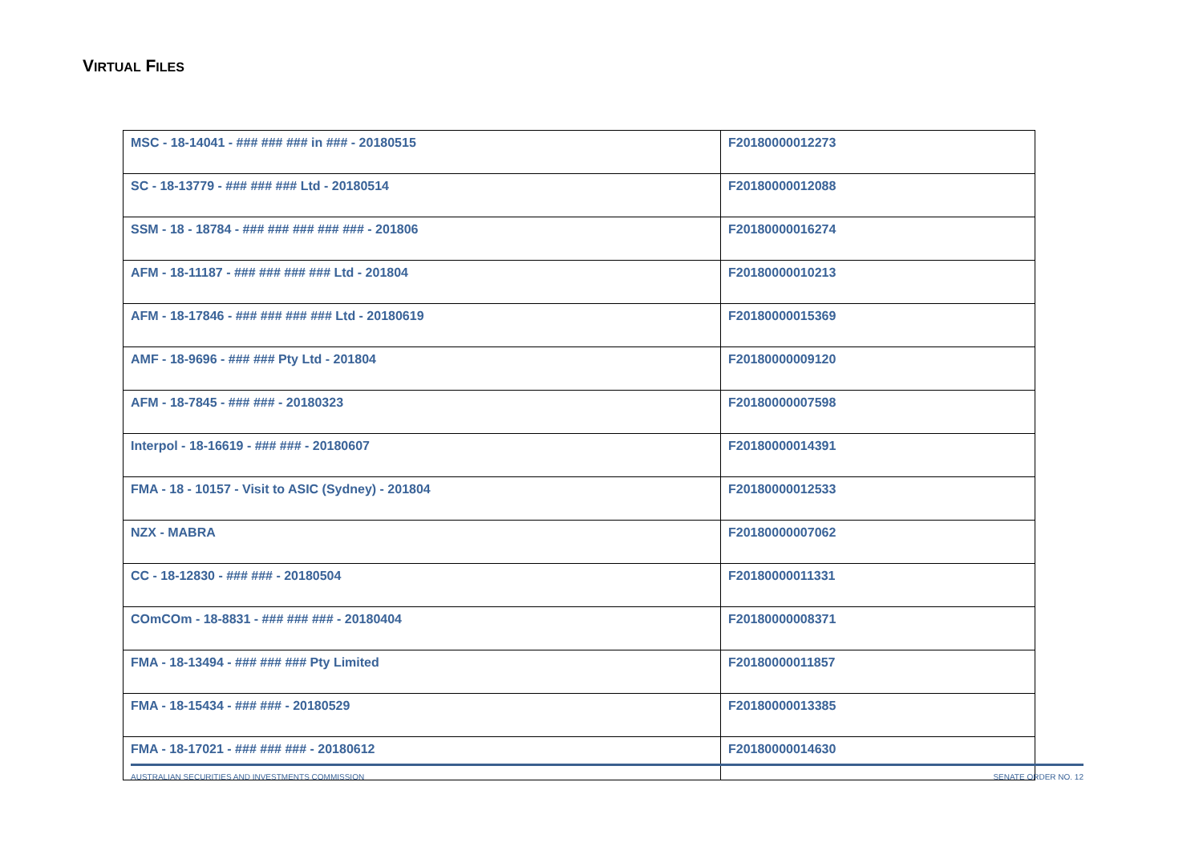VIRTUAL FILES
| MSC - 18-14041 - ### ### ### in ### - 20180515 | F20180000012273 |
| SC - 18-13779 - ### ### ### Ltd - 20180514 | F20180000012088 |
| SSM - 18 - 18784 - ### ### ### ### ### - 201806 | F20180000016274 |
| AFM - 18-11187 - ### ### ### ### Ltd - 201804 | F20180000010213 |
| AFM - 18-17846 - ### ### ### ### Ltd - 20180619 | F20180000015369 |
| AMF - 18-9696 - ### ### Pty Ltd - 201804 | F20180000009120 |
| AFM - 18-7845 - ### ### - 20180323 | F20180000007598 |
| Interpol - 18-16619 - ### ### - 20180607 | F20180000014391 |
| FMA - 18 - 10157 - Visit to ASIC (Sydney) - 201804 | F20180000012533 |
| NZX - MABRA | F20180000007062 |
| CC - 18-12830 - ### ### - 20180504 | F20180000011331 |
| COmCOm - 18-8831 - ### ### ### - 20180404 | F20180000008371 |
| FMA - 18-13494 - ### ### ### Pty Limited | F20180000011857 |
| FMA - 18-15434 - ### ### - 20180529 | F20180000013385 |
| FMA - 18-17021 - ### ### ### - 20180612 | F20180000014630 |
AUSTRALIAN SECURITIES AND INVESTMENTS COMMISSION SENATE ORDER NO. 12